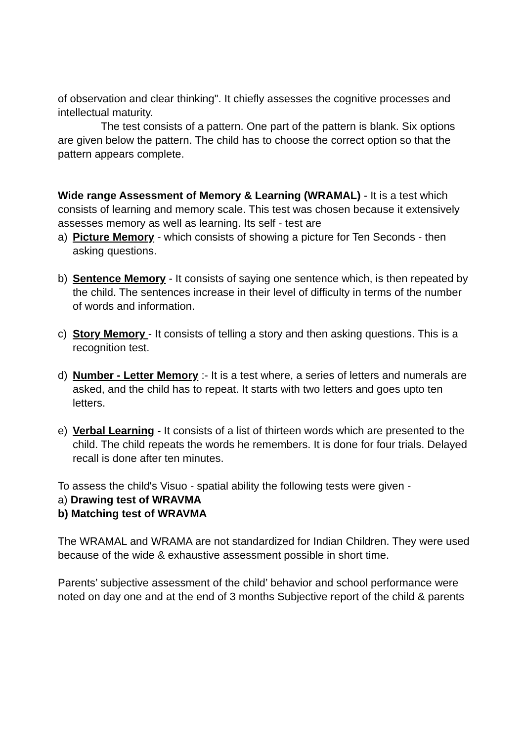of observation and clear thinking". It chiefly assesses the cognitive processes and intellectual maturity.
The test consists of a pattern. One part of the pattern is blank. Six options are given below the pattern. The child has to choose the correct option so that the pattern appears complete.
Wide range Assessment of Memory & Learning (WRAMAL) - It is a test which consists of learning and memory scale. This test was chosen because it extensively assesses memory as well as learning. Its self - test are
a) Picture Memory - which consists of showing a picture for Ten Seconds - then asking questions.
b) Sentence Memory - It consists of saying one sentence which, is then repeated by the child. The sentences increase in their level of difficulty in terms of the number of words and information.
c) Story Memory - It consists of telling a story and then asking questions. This is a recognition test.
d) Number - Letter Memory :- It is a test where, a series of letters and numerals are asked, and the child has to repeat. It starts with two letters and goes upto ten letters.
e) Verbal Learning - It consists of a list of thirteen words which are presented to the child. The child repeats the words he remembers. It is done for four trials. Delayed recall is done after ten minutes.
To assess the child's Visuo - spatial ability the following tests were given -
a) Drawing test of WRAVMA
b) Matching test of WRAVMA
The WRAMAL and WRAMA are not standardized for Indian Children. They were used because of the wide & exhaustive assessment possible in short time.
Parents’ subjective assessment of the child’ behavior and school performance were noted on day one and at the end of 3 months Subjective report of the child & parents